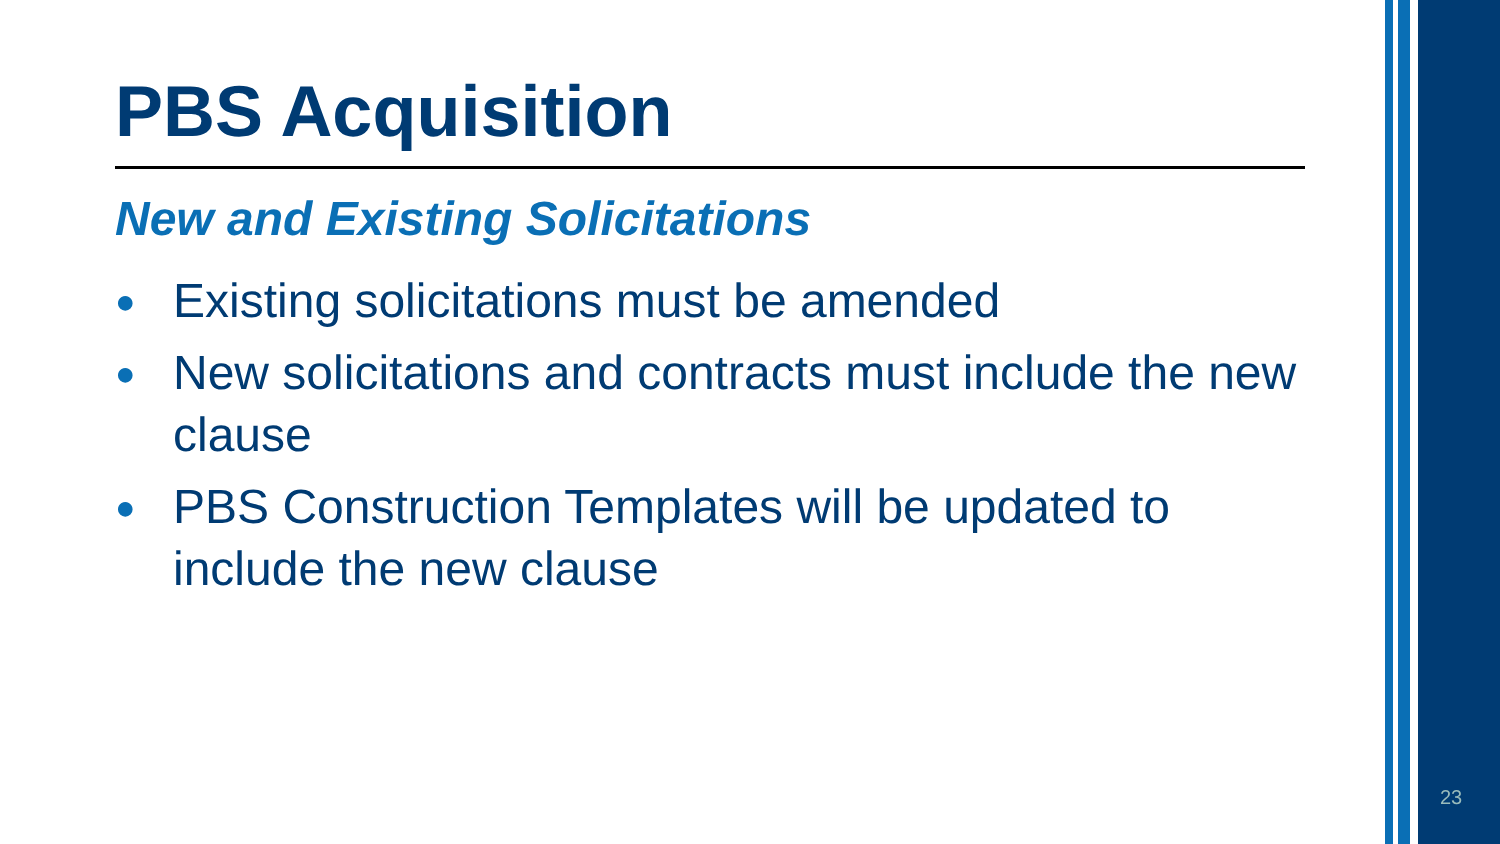PBS Acquisition
New and Existing Solicitations
● Existing solicitations must be amended
● New solicitations and contracts must include the new clause
● PBS Construction Templates will be updated to include the new clause
23